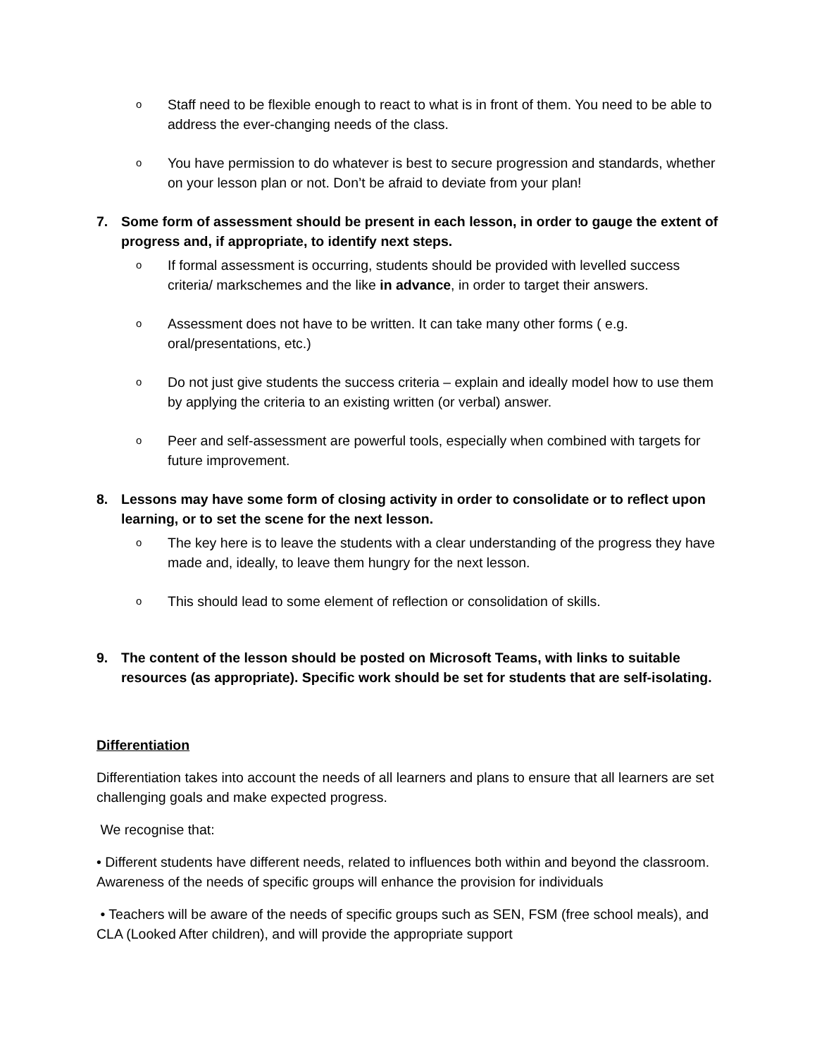o Staff need to be flexible enough to react to what is in front of them. You need to be able to address the ever-changing needs of the class.
o You have permission to do whatever is best to secure progression and standards, whether on your lesson plan or not. Don’t be afraid to deviate from your plan!
7. Some form of assessment should be present in each lesson, in order to gauge the extent of progress and, if appropriate, to identify next steps.
o If formal assessment is occurring, students should be provided with levelled success criteria/ markschemes and the like in advance, in order to target their answers.
o Assessment does not have to be written. It can take many other forms ( e.g. oral/presentations, etc.)
o Do not just give students the success criteria – explain and ideally model how to use them by applying the criteria to an existing written (or verbal) answer.
o Peer and self-assessment are powerful tools, especially when combined with targets for future improvement.
8. Lessons may have some form of closing activity in order to consolidate or to reflect upon learning, or to set the scene for the next lesson.
o The key here is to leave the students with a clear understanding of the progress they have made and, ideally, to leave them hungry for the next lesson.
o This should lead to some element of reflection or consolidation of skills.
9. The content of the lesson should be posted on Microsoft Teams, with links to suitable resources (as appropriate). Specific work should be set for students that are self-isolating.
Differentiation
Differentiation takes into account the needs of all learners and plans to ensure that all learners are set challenging goals and make expected progress.
We recognise that:
• Different students have different needs, related to influences both within and beyond the classroom. Awareness of the needs of specific groups will enhance the provision for individuals
• Teachers will be aware of the needs of specific groups such as SEN, FSM (free school meals), and CLA (Looked After children), and will provide the appropriate support